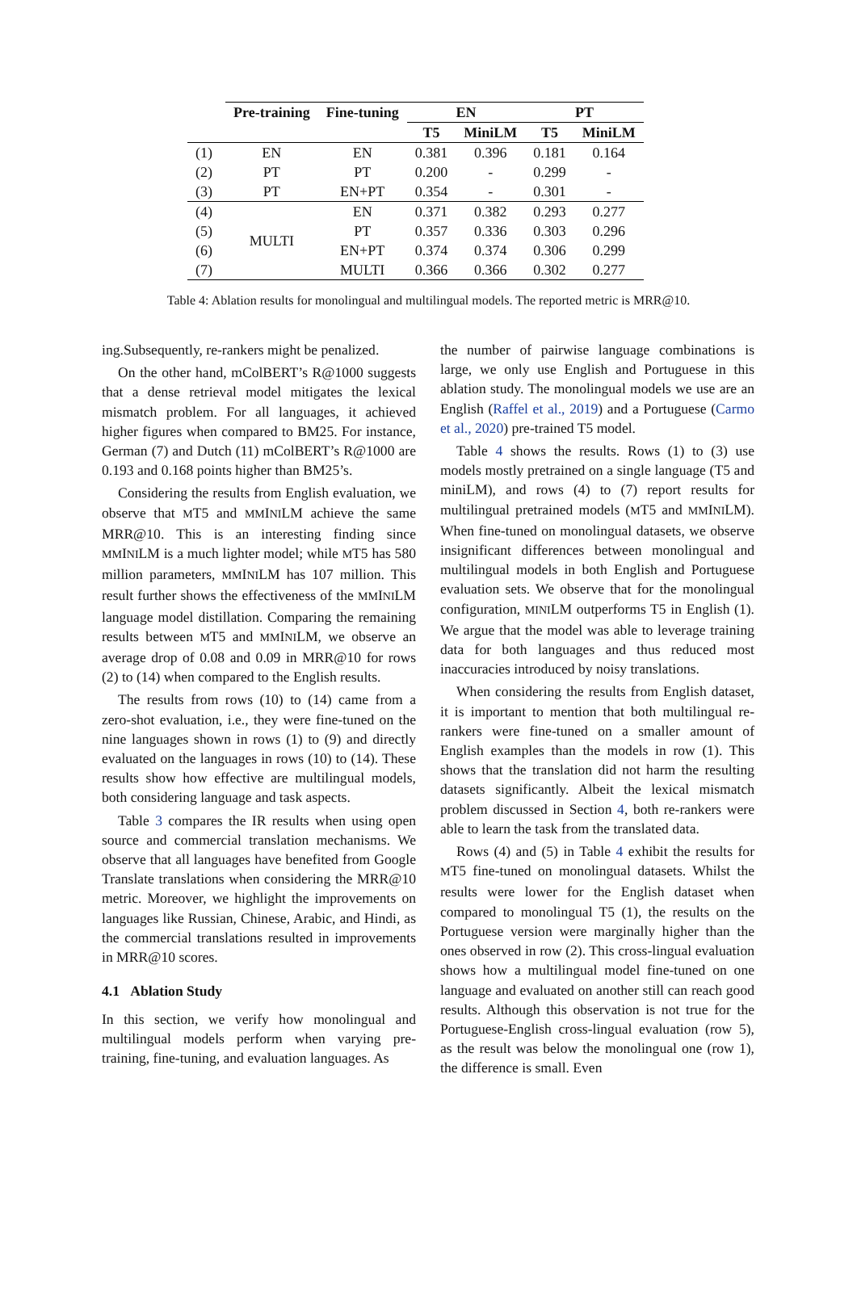| | Pre-training | Fine-tuning | EN | | PT | |
| --- | --- | --- | --- | --- | --- | --- |
| | | | T5 | MiniLM | T5 | MiniLM |
| (1) | EN | EN | 0.381 | 0.396 | 0.181 | 0.164 |
| (2) | PT | PT | 0.200 | - | 0.299 | - |
| (3) | PT | EN+PT | 0.354 | - | 0.301 | - |
| (4) | MULTI | EN | 0.371 | 0.382 | 0.293 | 0.277 |
| (5) | | PT | 0.357 | 0.336 | 0.303 | 0.296 |
| (6) | | EN+PT | 0.374 | 0.374 | 0.306 | 0.299 |
| (7) | | MULTI | 0.366 | 0.366 | 0.302 | 0.277 |
Table 4: Ablation results for monolingual and multilingual models. The reported metric is MRR@10.
ing.Subsequently, re-rankers might be penalized.
On the other hand, mColBERT’s R@1000 suggests that a dense retrieval model mitigates the lexical mismatch problem. For all languages, it achieved higher figures when compared to BM25. For instance, German (7) and Dutch (11) mColBERT’s R@1000 are 0.193 and 0.168 points higher than BM25’s.
Considering the results from English evaluation, we observe that MT5 and MMINILM achieve the same MRR@10. This is an interesting finding since MMINILM is a much lighter model; while MT5 has 580 million parameters, MMINILM has 107 million. This result further shows the effectiveness of the MMINILM language model distillation. Comparing the remaining results between MT5 and MMINILM, we observe an average drop of 0.08 and 0.09 in MRR@10 for rows (2) to (14) when compared to the English results.
The results from rows (10) to (14) came from a zero-shot evaluation, i.e., they were fine-tuned on the nine languages shown in rows (1) to (9) and directly evaluated on the languages in rows (10) to (14). These results show how effective are multilingual models, both considering language and task aspects.
Table 3 compares the IR results when using open source and commercial translation mechanisms. We observe that all languages have benefited from Google Translate translations when considering the MRR@10 metric. Moreover, we highlight the improvements on languages like Russian, Chinese, Arabic, and Hindi, as the commercial translations resulted in improvements in MRR@10 scores.
4.1 Ablation Study
In this section, we verify how monolingual and multilingual models perform when varying pre-training, fine-tuning, and evaluation languages. As
the number of pairwise language combinations is large, we only use English and Portuguese in this ablation study. The monolingual models we use are an English (Raffel et al., 2019) and a Portuguese (Carmo et al., 2020) pre-trained T5 model.
Table 4 shows the results. Rows (1) to (3) use models mostly pretrained on a single language (T5 and miniLM), and rows (4) to (7) report results for multilingual pretrained models (MT5 and MMINILM). When fine-tuned on monolingual datasets, we observe insignificant differences between monolingual and multilingual models in both English and Portuguese evaluation sets. We observe that for the monolingual configuration, MINILM outperforms T5 in English (1). We argue that the model was able to leverage training data for both languages and thus reduced most inaccuracies introduced by noisy translations.
When considering the results from English dataset, it is important to mention that both multilingual re-rankers were fine-tuned on a smaller amount of English examples than the models in row (1). This shows that the translation did not harm the resulting datasets significantly. Albeit the lexical mismatch problem discussed in Section 4, both re-rankers were able to learn the task from the translated data.
Rows (4) and (5) in Table 4 exhibit the results for MT5 fine-tuned on monolingual datasets. Whilst the results were lower for the English dataset when compared to monolingual T5 (1), the results on the Portuguese version were marginally higher than the ones observed in row (2). This cross-lingual evaluation shows how a multilingual model fine-tuned on one language and evaluated on another still can reach good results. Although this observation is not true for the Portuguese-English cross-lingual evaluation (row 5), as the result was below the monolingual one (row 1), the difference is small. Even